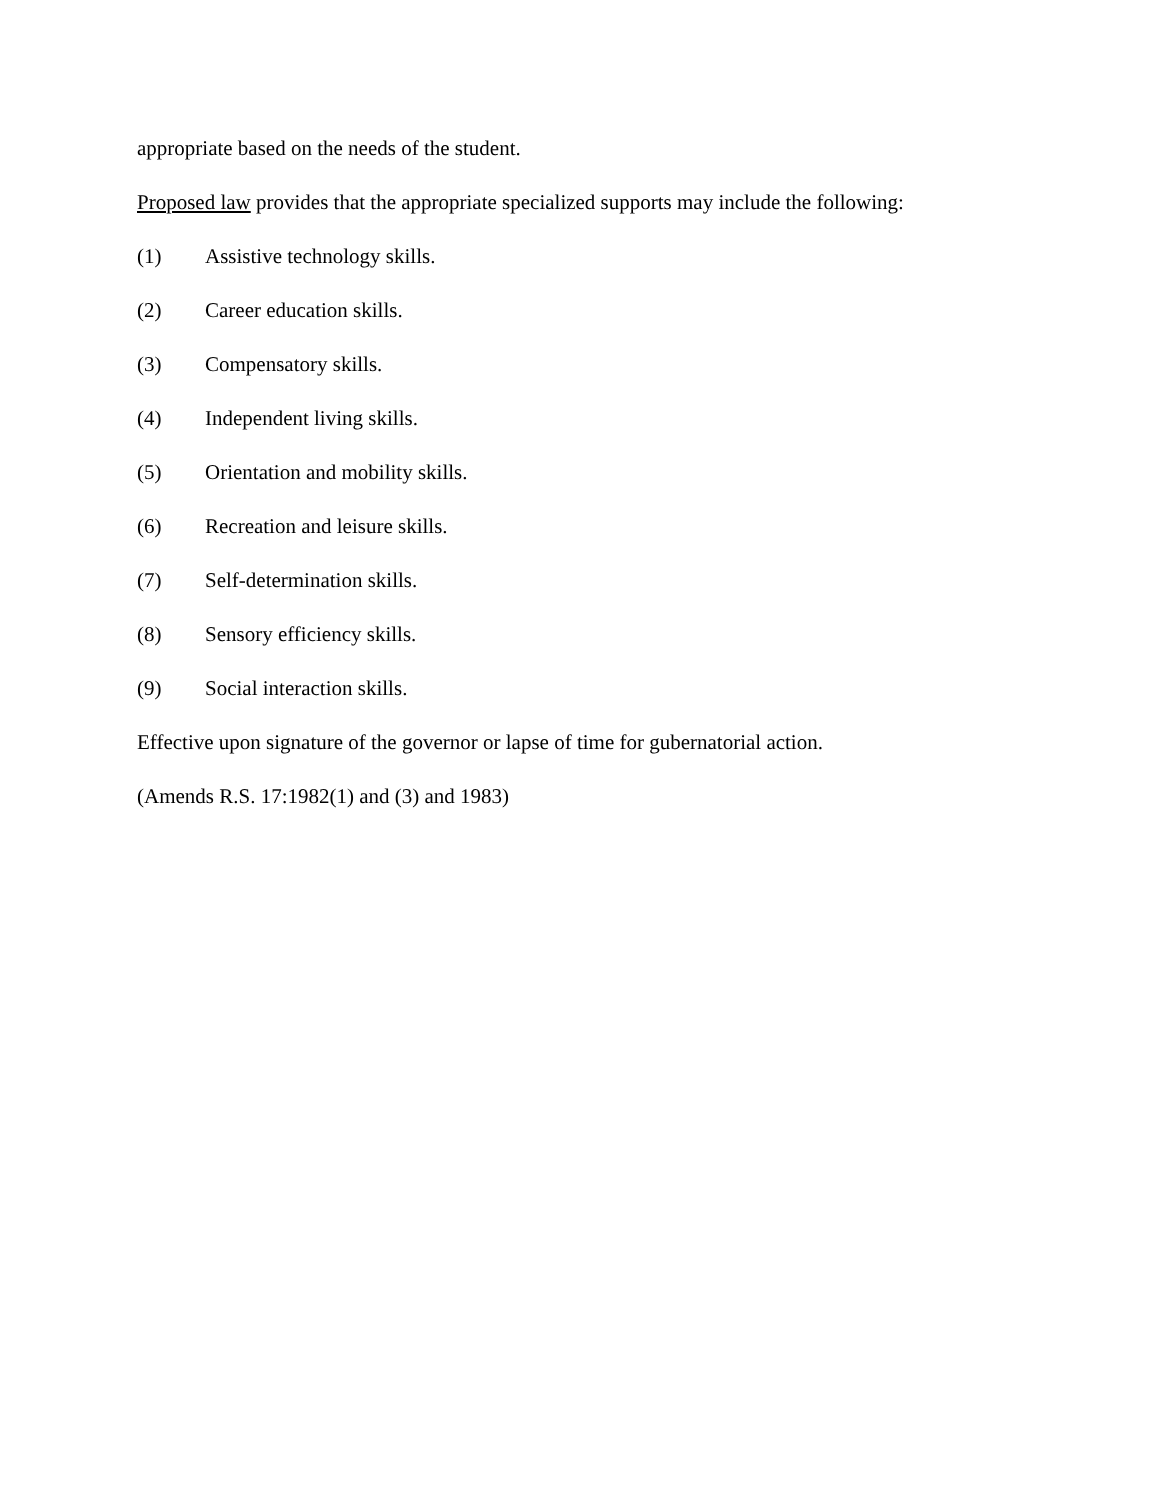appropriate based on the needs of the student.
Proposed law provides that the appropriate specialized supports may include the following:
(1) Assistive technology skills.
(2) Career education skills.
(3) Compensatory skills.
(4) Independent living skills.
(5) Orientation and mobility skills.
(6) Recreation and leisure skills.
(7) Self-determination skills.
(8) Sensory efficiency skills.
(9) Social interaction skills.
Effective upon signature of the governor or lapse of time for gubernatorial action.
(Amends R.S. 17:1982(1) and (3) and 1983)